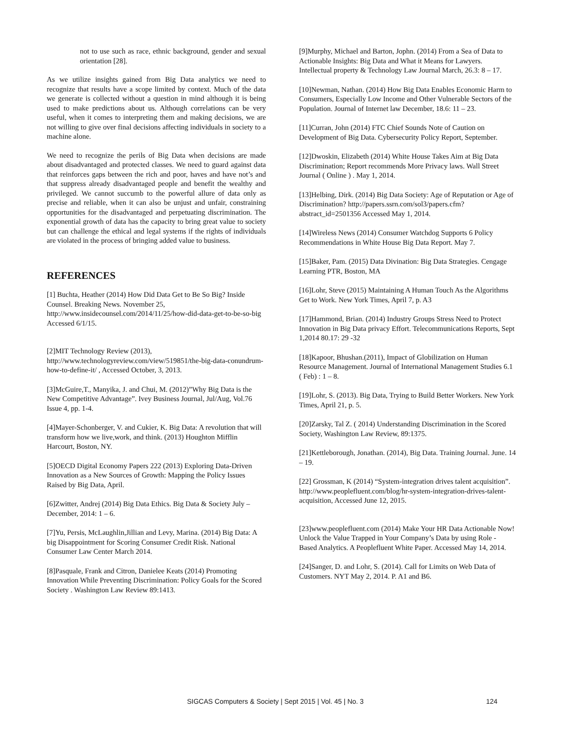not to use such as race, ethnic background, gender and sexual orientation [28].
As we utilize insights gained from Big Data analytics we need to recognize that results have a scope limited by context. Much of the data we generate is collected without a question in mind although it is being used to make predictions about us. Although correlations can be very useful, when it comes to interpreting them and making decisions, we are not willing to give over final decisions affecting individuals in society to a machine alone.
We need to recognize the perils of Big Data when decisions are made about disadvantaged and protected classes. We need to guard against data that reinforces gaps between the rich and poor, haves and have not’s and that suppress already disadvantaged people and benefit the wealthy and privileged. We cannot succumb to the powerful allure of data only as precise and reliable, when it can also be unjust and unfair, constraining opportunities for the disadvantaged and perpetuating discrimination. The exponential growth of data has the capacity to bring great value to society but can challenge the ethical and legal systems if the rights of individuals are violated in the process of bringing added value to business.
REFERENCES
[1] Buchta, Heather (2014) How Did Data Get to Be So Big? Inside Counsel. Breaking News. November 25, http://www.insidecounsel.com/2014/11/25/how-did-data-get-to-be-so-big Accessed 6/1/15.
[2]MIT Technology Review (2013), http://www.technologyreview.com/view/519851/the-big-data-conundrum-how-to-define-it/ , Accessed October, 3, 2013.
[3]McGuire,T., Manyika, J. and Chui, M. (2012)”Why Big Data is the New Competitive Advantage”. Ivey Business Journal, Jul/Aug, Vol.76 Issue 4, pp. 1-4.
[4]Mayer-Schonberger, V. and Cukier, K. Big Data: A revolution that will transform how we live,work, and think. (2013) Houghton Mifflin Harcourt, Boston, NY.
[5]OECD Digital Economy Papers 222 (2013) Exploring Data-Driven Innovation as a New Sources of Growth: Mapping the Policy Issues Raised by Big Data, April.
[6]Zwitter, Andrej (2014) Big Data Ethics. Big Data & Society July – December, 2014: 1 – 6.
[7]Yu, Persis, McLaughlin,Jillian and Levy, Marina. (2014) Big Data: A big Disappointment for Scoring Consumer Credit Risk. National Consumer Law Center March 2014.
[8]Pasquale, Frank and Citron, Danielee Keats (2014) Promoting Innovation While Preventing Discrimination: Policy Goals for the Scored Society . Washington Law Review 89:1413.
[9]Murphy, Michael and Barton, Jophn. (2014) From a Sea of Data to Actionable Insights: Big Data and What it Means for Lawyers. Intellectual property & Technology Law Journal March, 26.3: 8 – 17.
[10]Newman, Nathan. (2014) How Big Data Enables Economic Harm to Consumers, Especially Low Income and Other Vulnerable Sectors of the Population. Journal of Internet law December, 18.6: 11 – 23.
[11]Curran, John (2014) FTC Chief Sounds Note of Caution on Development of Big Data. Cybersecurity Policy Report, September.
[12]Dwoskin, Elizabeth (2014) White House Takes Aim at Big Data Discrimination; Report recommends More Privacy laws. Wall Street Journal ( Online ) . May 1, 2014.
[13]Helbing, Dirk. (2014) Big Data Society: Age of Reputation or Age of Discrimination? http://papers.ssrn.com/sol3/papers.cfm?abstract_id=2501356 Accessed May 1, 2014.
[14]Wireless News (2014) Consumer Watchdog Supports 6 Policy Recommendations in White House Big Data Report. May 7.
[15]Baker, Pam. (2015) Data Divination: Big Data Strategies. Cengage Learning PTR, Boston, MA
[16]Lohr, Steve (2015) Maintaining A Human Touch As the Algorithms Get to Work. New York Times, April 7, p. A3
[17]Hammond, Brian. (2014) Industry Groups Stress Need to Protect Innovation in Big Data privacy Effort. Telecommunications Reports, Sept 1,2014 80.17: 29 -32
[18]Kapoor, Bhushan.(2011), Impact of Globilization on Human Resource Management. Journal of International Management Studies 6.1 ( Feb) : 1 – 8.
[19]Lohr, S. (2013). Big Data, Trying to Build Better Workers. New York Times, April 21, p. 5.
[20]Zarsky, Tal Z. ( 2014) Understanding Discrimination in the Scored Society, Washington Law Review, 89:1375.
[21]Kettleborough, Jonathan. (2014), Big Data. Training Journal. June. 14 – 19.
[22] Grossman, K (2014) “System-integration drives talent acquisition”. http://www.peoplefluent.com/blog/hr-system-integration-drives-talent-acquisition, Accessed June 12, 2015.
[23]www.peoplefluent.com (2014) Make Your HR Data Actionable Now! Unlock the Value Trapped in Your Company’s Data by using Role - Based Analytics. A Peoplefluent White Paper. Accessed May 14, 2014.
[24]Sanger, D. and Lohr, S. (2014). Call for Limits on Web Data of Customers. NYT May 2, 2014. P. A1 and B6.
SIGCAS Computers & Society | Sept 2015 | Vol. 45 | No. 3 124